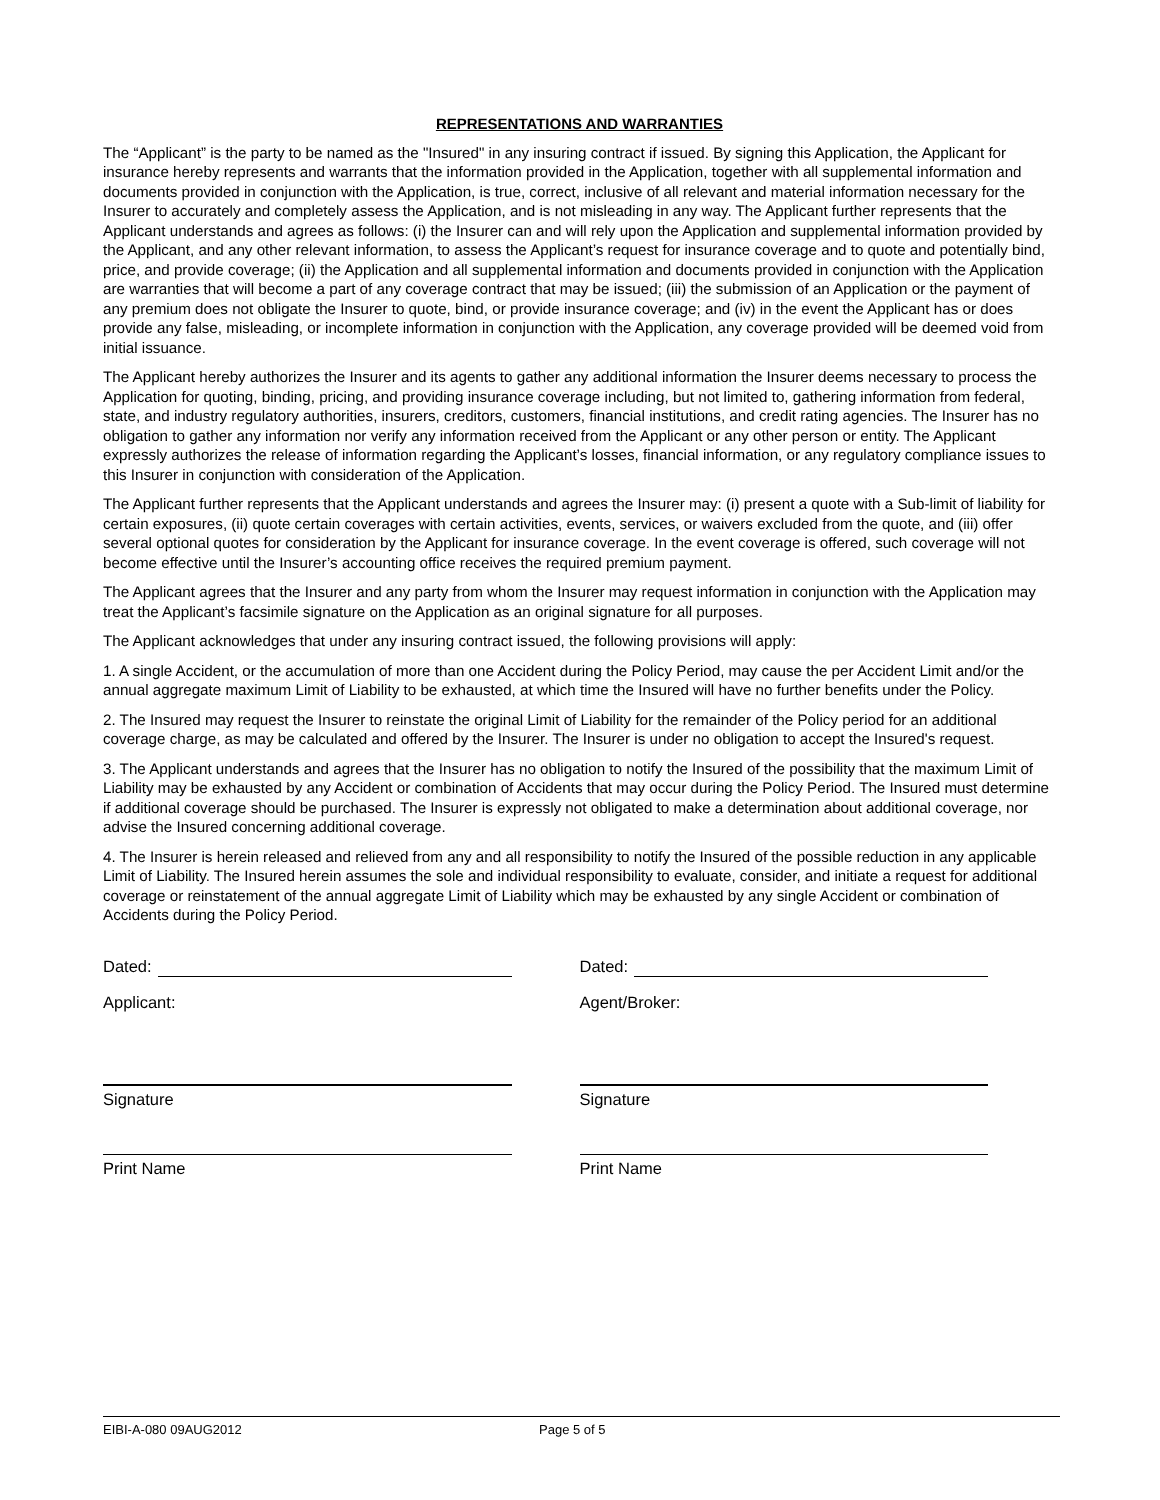REPRESENTATIONS AND WARRANTIES
The “Applicant” is the party to be named as the "Insured" in any insuring contract if issued. By signing this Application, the Applicant for insurance hereby represents and warrants that the information provided in the Application, together with all supplemental information and documents provided in conjunction with the Application, is true, correct, inclusive of all relevant and material information necessary for the Insurer to accurately and completely assess the Application, and is not misleading in any way. The Applicant further represents that the Applicant understands and agrees as follows: (i) the Insurer can and will rely upon the Application and supplemental information provided by the Applicant, and any other relevant information, to assess the Applicant’s request for insurance coverage and to quote and potentially bind, price, and provide coverage; (ii) the Application and all supplemental information and documents provided in conjunction with the Application are warranties that will become a part of any coverage contract that may be issued; (iii) the submission of an Application or the payment of any premium does not obligate the Insurer to quote, bind, or provide insurance coverage; and (iv) in the event the Applicant has or does provide any false, misleading, or incomplete information in conjunction with the Application, any coverage provided will be deemed void from initial issuance.
The Applicant hereby authorizes the Insurer and its agents to gather any additional information the Insurer deems necessary to process the Application for quoting, binding, pricing, and providing insurance coverage including, but not limited to, gathering information from federal, state, and industry regulatory authorities, insurers, creditors, customers, financial institutions, and credit rating agencies. The Insurer has no obligation to gather any information nor verify any information received from the Applicant or any other person or entity. The Applicant expressly authorizes the release of information regarding the Applicant’s losses, financial information, or any regulatory compliance issues to this Insurer in conjunction with consideration of the Application.
The Applicant further represents that the Applicant understands and agrees the Insurer may: (i) present a quote with a Sub-limit of liability for certain exposures, (ii) quote certain coverages with certain activities, events, services, or waivers excluded from the quote, and (iii) offer several optional quotes for consideration by the Applicant for insurance coverage. In the event coverage is offered, such coverage will not become effective until the Insurer’s accounting office receives the required premium payment.
The Applicant agrees that the Insurer and any party from whom the Insurer may request information in conjunction with the Application may treat the Applicant’s facsimile signature on the Application as an original signature for all purposes.
The Applicant acknowledges that under any insuring contract issued, the following provisions will apply:
1. A single Accident, or the accumulation of more than one Accident during the Policy Period, may cause the per Accident Limit and/or the annual aggregate maximum Limit of Liability to be exhausted, at which time the Insured will have no further benefits under the Policy.
2. The Insured may request the Insurer to reinstate the original Limit of Liability for the remainder of the Policy period for an additional coverage charge, as may be calculated and offered by the Insurer. The Insurer is under no obligation to accept the Insured's request.
3. The Applicant understands and agrees that the Insurer has no obligation to notify the Insured of the possibility that the maximum Limit of Liability may be exhausted by any Accident or combination of Accidents that may occur during the Policy Period. The Insured must determine if additional coverage should be purchased. The Insurer is expressly not obligated to make a determination about additional coverage, nor advise the Insured concerning additional coverage.
4. The Insurer is herein released and relieved from any and all responsibility to notify the Insured of the possible reduction in any applicable Limit of Liability. The Insured herein assumes the sole and individual responsibility to evaluate, consider, and initiate a request for additional coverage or reinstatement of the annual aggregate Limit of Liability which may be exhausted by any single Accident or combination of Accidents during the Policy Period.
Dated:
Applicant:
Signature
Print Name
Dated:
Agent/Broker:
Signature
Print Name
EIBI-A-080 09AUG2012 Page 5 of 5